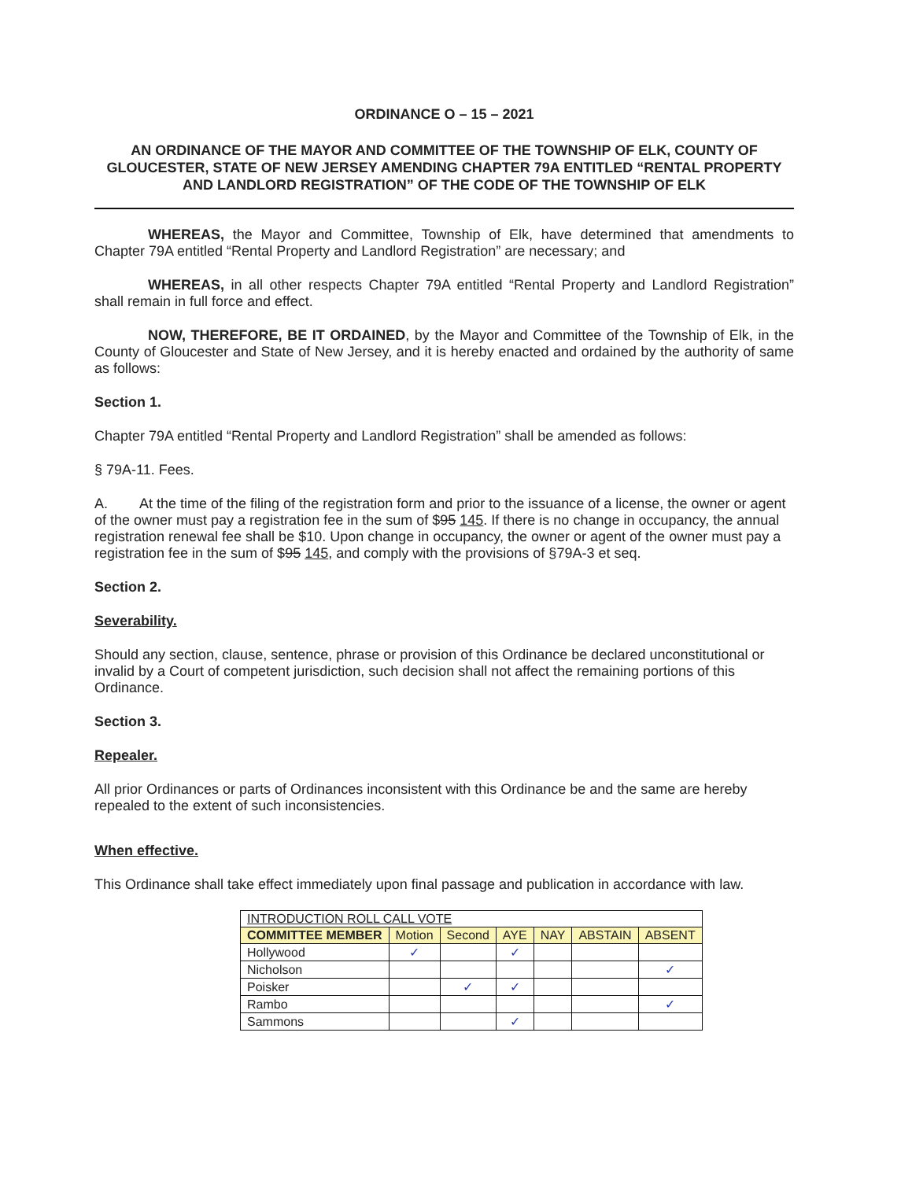ORDINANCE O – 15 – 2021
AN ORDINANCE OF THE MAYOR AND COMMITTEE OF THE TOWNSHIP OF ELK, COUNTY OF GLOUCESTER, STATE OF NEW JERSEY AMENDING CHAPTER 79A ENTITLED “RENTAL PROPERTY AND LANDLORD REGISTRATION” OF THE CODE OF THE TOWNSHIP OF ELK
WHEREAS, the Mayor and Committee, Township of Elk, have determined that amendments to Chapter 79A entitled “Rental Property and Landlord Registration” are necessary; and
WHEREAS, in all other respects Chapter 79A entitled “Rental Property and Landlord Registration” shall remain in full force and effect.
NOW, THEREFORE, BE IT ORDAINED, by the Mayor and Committee of the Township of Elk, in the County of Gloucester and State of New Jersey, and it is hereby enacted and ordained by the authority of same as follows:
Section 1.
Chapter 79A entitled “Rental Property and Landlord Registration” shall be amended as follows:
§ 79A-11. Fees.
A. At the time of the filing of the registration form and prior to the issuance of a license, the owner or agent of the owner must pay a registration fee in the sum of $95 145. If there is no change in occupancy, the annual registration renewal fee shall be $10. Upon change in occupancy, the owner or agent of the owner must pay a registration fee in the sum of $95 145, and comply with the provisions of §79A-3 et seq.
Section 2.
Severability.
Should any section, clause, sentence, phrase or provision of this Ordinance be declared unconstitutional or invalid by a Court of competent jurisdiction, such decision shall not affect the remaining portions of this Ordinance.
Section 3.
Repealer.
All prior Ordinances or parts of Ordinances inconsistent with this Ordinance be and the same are hereby repealed to the extent of such inconsistencies.
When effective.
This Ordinance shall take effect immediately upon final passage and publication in accordance with law.
| INTRODUCTION ROLL CALL VOTE | | | | | | |
| COMMITTEE MEMBER | Motion | Second | AYE | NAY | ABSTAIN | ABSENT |
| Hollywood | ✓ | | ✓ | | | |
| Nicholson | | | | | | ✓ |
| Poisker | | ✓ | ✓ | | | |
| Rambo | | | | | | ✓ |
| Sammons | | | ✓ | | | |